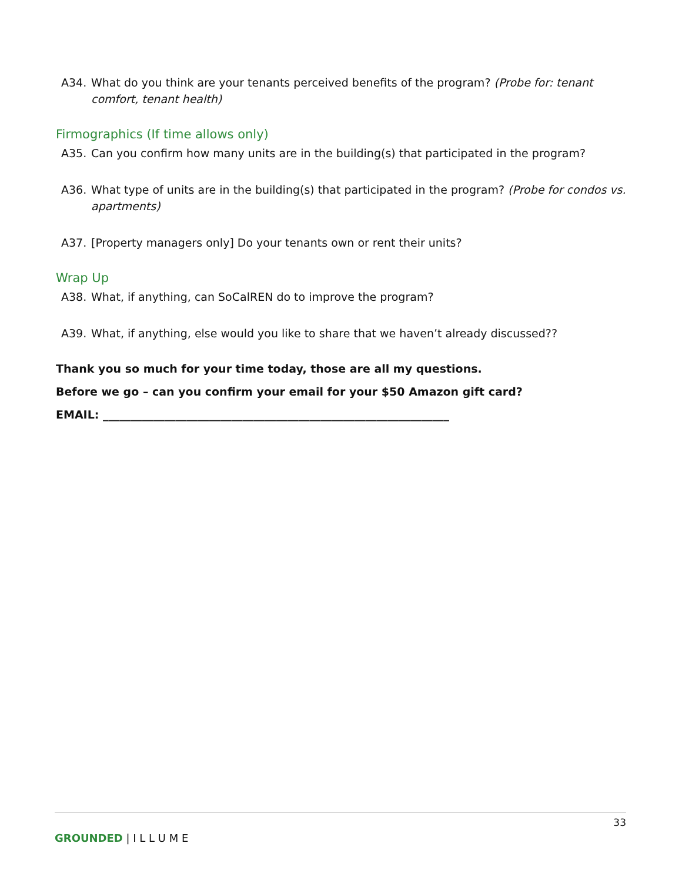A34. What do you think are your tenants perceived benefits of the program? (Probe for: tenant comfort, tenant health)
Firmographics (If time allows only)
A35. Can you confirm how many units are in the building(s) that participated in the program?
A36. What type of units are in the building(s) that participated in the program? (Probe for condos vs. apartments)
A37. [Property managers only] Do your tenants own or rent their units?
Wrap Up
A38. What, if anything, can SoCalREN do to improve the program?
A39. What, if anything, else would you like to share that we haven’t already discussed??
Thank you so much for your time today, those are all my questions.
Before we go – can you confirm your email for your $50 Amazon gift card?
EMAIL: ______________________________________________________________
33
GROUNDED | I L L U M E